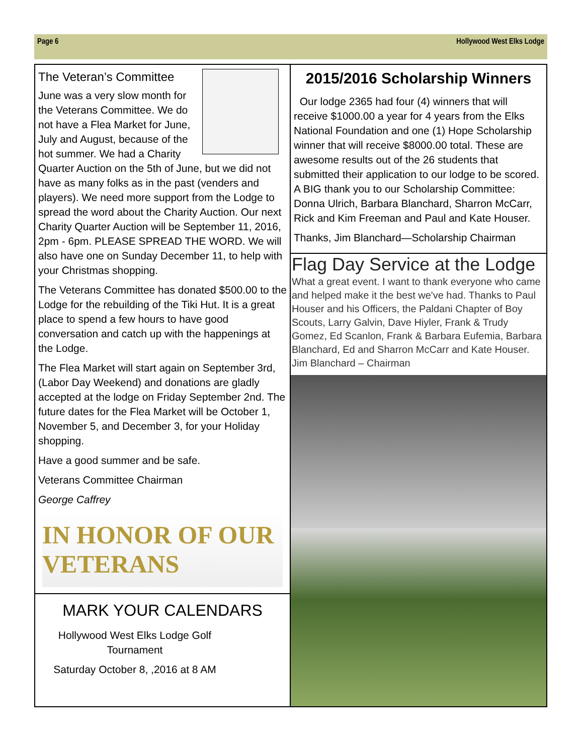Page 6 Hollywood West Elks Lodge
The Veteran’s Committee
June was a very slow month for the Veterans Committee. We do not have a Flea Market for June, July and August, because of the hot summer. We had a Charity Quarter Auction on the 5th of June, but we did not have as many folks as in the past (venders and players). We need more support from the Lodge to spread the word about the Charity Auction. Our next Charity Quarter Auction will be September 11, 2016, 2pm - 6pm. PLEASE SPREAD THE WORD. We will also have one on Sunday December 11, to help with your Christmas shopping.
The Veterans Committee has donated $500.00 to the Lodge for the rebuilding of the Tiki Hut. It is a great place to spend a few hours to have good conversation and catch up with the happenings at the Lodge.
The Flea Market will start again on September 3rd, (Labor Day Weekend) and donations are gladly accepted at the lodge on Friday September 2nd. The future dates for the Flea Market will be October 1, November 5, and December 3, for your Holiday shopping.
Have a good summer and be safe.
Veterans Committee Chairman
George Caffrey
IN HONOR OF OUR VETERANS
MARK YOUR CALENDARS
Hollywood West Elks Lodge Golf Tournament
Saturday October 8, ,2016 at 8 AM
2015/2016 Scholarship Winners
Our lodge 2365 had four (4) winners that will receive $1000.00 a year for 4 years from the Elks National Foundation and one (1) Hope Scholarship winner that will receive $8000.00 total. These are awesome results out of the 26 students that submitted their application to our lodge to be scored. A BIG thank you to our Scholarship Committee: Donna Ulrich, Barbara Blanchard, Sharron McCarr, Rick and Kim Freeman and Paul and Kate Houser.
Thanks, Jim Blanchard—Scholarship Chairman
Flag Day Service at the Lodge
What a great event. I want to thank everyone who came and helped make it the best we've had. Thanks to Paul Houser and his Officers, the Paldani Chapter of Boy Scouts, Larry Galvin, Dave Hiyler, Frank & Trudy Gomez, Ed Scanlon, Frank & Barbara Eufemia, Barbara Blanchard, Ed and Sharron McCarr and Kate Houser. Jim Blanchard – Chairman